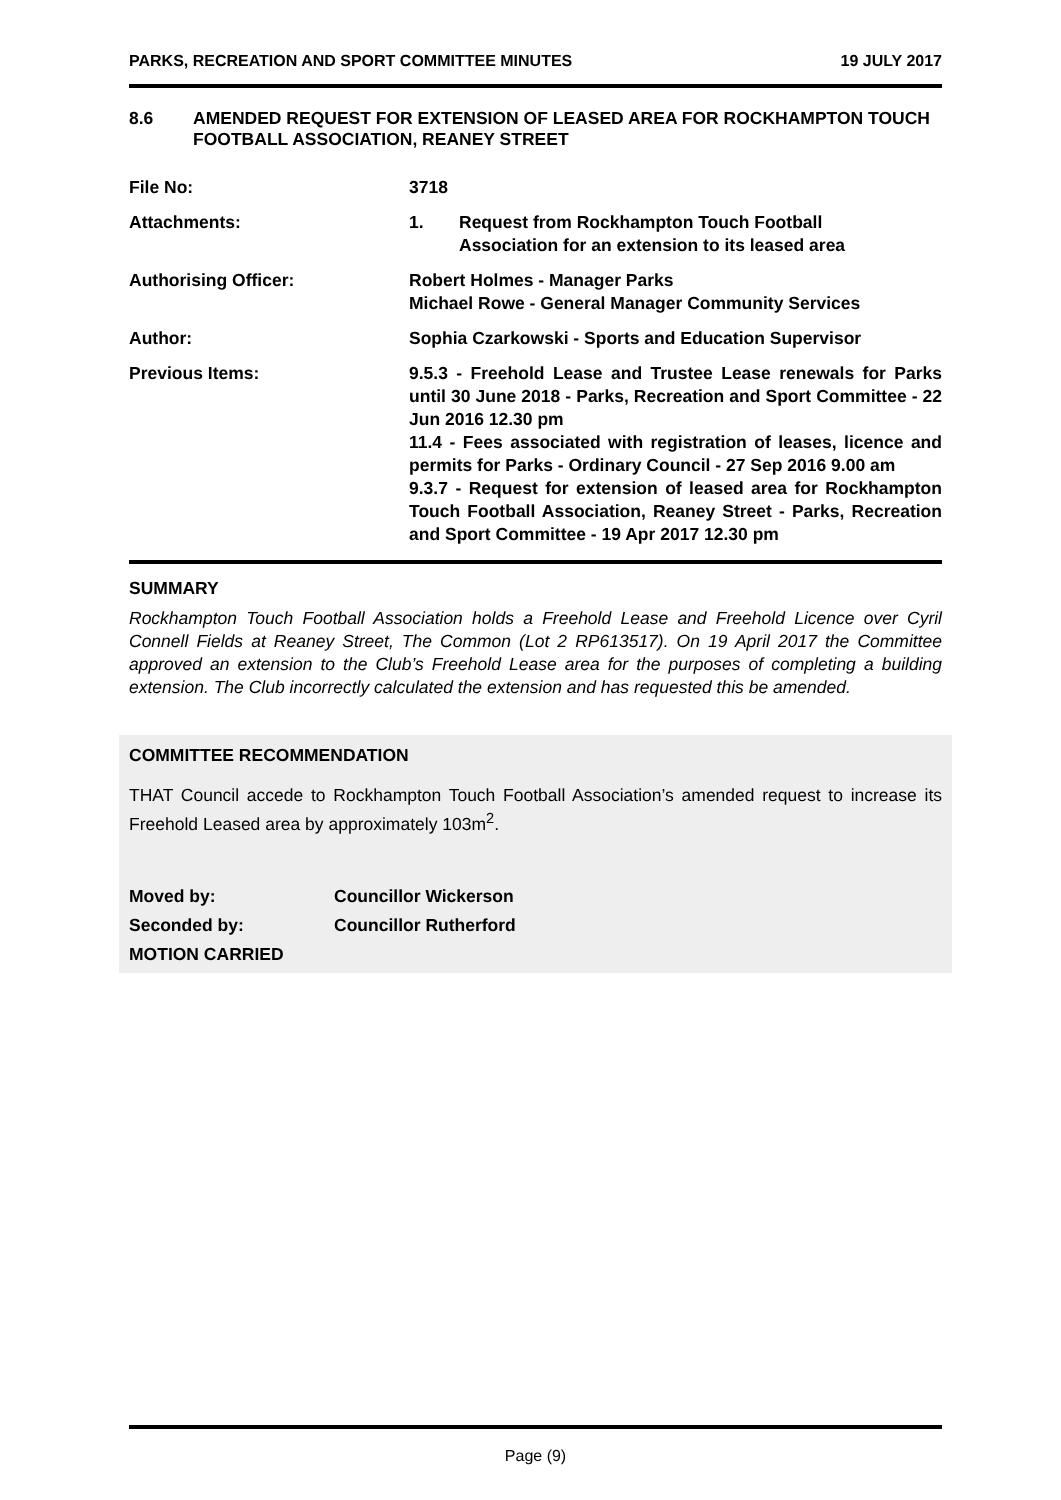PARKS, RECREATION AND SPORT COMMITTEE MINUTES 19 JULY 2017
8.6 AMENDED REQUEST FOR EXTENSION OF LEASED AREA FOR ROCKHAMPTON TOUCH FOOTBALL ASSOCIATION, REANEY STREET
| File No: | 3718 |
| Attachments: | 1. Request from Rockhampton Touch Football Association for an extension to its leased area |
| Authorising Officer: | Robert Holmes - Manager Parks Michael Rowe - General Manager Community Services |
| Author: | Sophia Czarkowski - Sports and Education Supervisor |
| Previous Items: | 9.5.3 - Freehold Lease and Trustee Lease renewals for Parks until 30 June 2018 - Parks, Recreation and Sport Committee - 22 Jun 2016 12.30 pm 11.4 - Fees associated with registration of leases, licence and permits for Parks - Ordinary Council - 27 Sep 2016 9.00 am 9.3.7 - Request for extension of leased area for Rockhampton Touch Football Association, Reaney Street - Parks, Recreation and Sport Committee - 19 Apr 2017 12.30 pm |
SUMMARY
Rockhampton Touch Football Association holds a Freehold Lease and Freehold Licence over Cyril Connell Fields at Reaney Street, The Common (Lot 2 RP613517). On 19 April 2017 the Committee approved an extension to the Club’s Freehold Lease area for the purposes of completing a building extension. The Club incorrectly calculated the extension and has requested this be amended.
COMMITTEE RECOMMENDATION
THAT Council accede to Rockhampton Touch Football Association’s amended request to increase its Freehold Leased area by approximately 103m<sup>2</sup>.
| Moved by: | Councillor Wickerson |
| Seconded by: | Councillor Rutherford |
| MOTION CARRIED | |
Page (9)